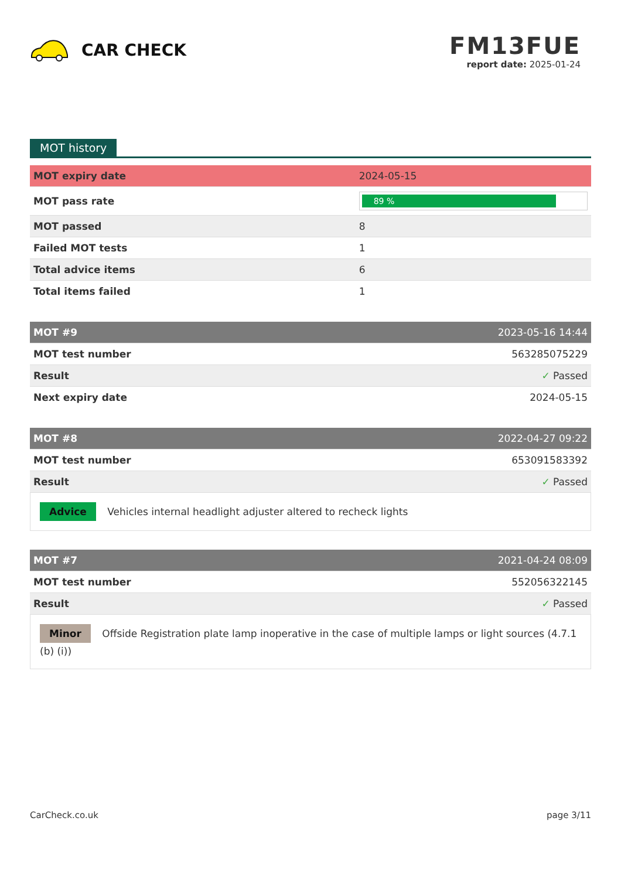CAR CHECK
FM13FUE
report date: 2025-01-24
MOT history
| MOT expiry date | 2024-05-15 |
| MOT pass rate | 89 % |
| MOT passed | 8 |
| Failed MOT tests | 1 |
| Total advice items | 6 |
| Total items failed | 1 |
| MOT #9 | 2023-05-16 14:44 |
| MOT test number | 563285075229 |
| Result | ✓ Passed |
| Next expiry date | 2024-05-15 |
| MOT #8 | 2022-04-27 09:22 |
| MOT test number | 653091583392 |
| Result | ✓ Passed |
Advice Vehicles internal headlight adjuster altered to recheck lights
| MOT #7 | 2021-04-24 08:09 |
| MOT test number | 552056322145 |
| Result | ✓ Passed |
Minor Offside Registration plate lamp inoperative in the case of multiple lamps or light sources (4.7.1 (b) (i))
CarCheck.co.uk page 3/11